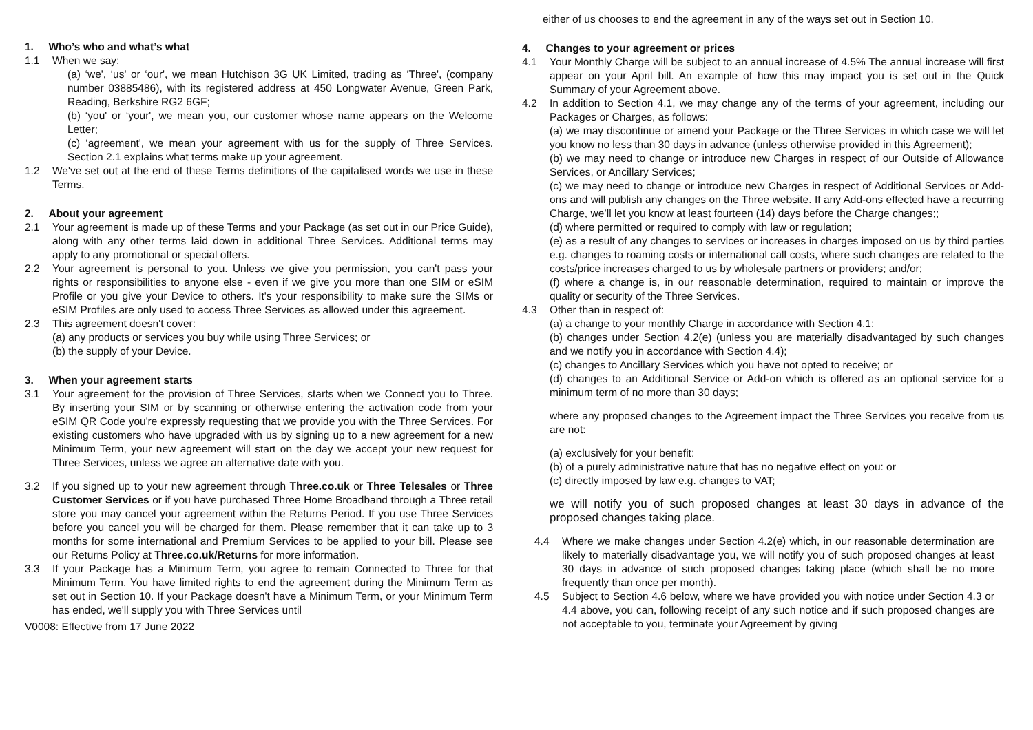1. Who’s who and what’s what
1.1 When we say:
(a) ‘we', ‘us' or ‘our', we mean Hutchison 3G UK Limited, trading as ‘Three', (company number 03885486), with its registered address at 450 Longwater Avenue, Green Park, Reading, Berkshire RG2 6GF;
(b) ‘you' or ‘your', we mean you, our customer whose name appears on the Welcome Letter;
(c) ‘agreement', we mean your agreement with us for the supply of Three Services. Section 2.1 explains what terms make up your agreement.
1.2 We've set out at the end of these Terms definitions of the capitalised words we use in these Terms.
2. About your agreement
2.1 Your agreement is made up of these Terms and your Package (as set out in our Price Guide), along with any other terms laid down in additional Three Services. Additional terms may apply to any promotional or special offers.
2.2 Your agreement is personal to you. Unless we give you permission, you can't pass your rights or responsibilities to anyone else - even if we give you more than one SIM or eSIM Profile or you give your Device to others. It's your responsibility to make sure the SIMs or eSIM Profiles are only used to access Three Services as allowed under this agreement.
2.3 This agreement doesn't cover:
(a) any products or services you buy while using Three Services; or
(b) the supply of your Device.
3. When your agreement starts
3.1 Your agreement for the provision of Three Services, starts when we Connect you to Three. By inserting your SIM or by scanning or otherwise entering the activation code from your eSIM QR Code you're expressly requesting that we provide you with the Three Services. For existing customers who have upgraded with us by signing up to a new agreement for a new Minimum Term, your new agreement will start on the day we accept your new request for Three Services, unless we agree an alternative date with you.
3.2 If you signed up to your new agreement through Three.co.uk or Three Telesales or Three Customer Services or if you have purchased Three Home Broadband through a Three retail store you may cancel your agreement within the Returns Period. If you use Three Services before you cancel you will be charged for them. Please remember that it can take up to 3 months for some international and Premium Services to be applied to your bill. Please see our Returns Policy at Three.co.uk/Returns for more information.
3.3 If your Package has a Minimum Term, you agree to remain Connected to Three for that Minimum Term. You have limited rights to end the agreement during the Minimum Term as set out in Section 10. If your Package doesn't have a Minimum Term, or your Minimum Term has ended, we'll supply you with Three Services until
V0008: Effective from 17 June 2022
either of us chooses to end the agreement in any of the ways set out in Section 10.
4. Changes to your agreement or prices
4.1 Your Monthly Charge will be subject to an annual increase of 4.5% The annual increase will first appear on your April bill. An example of how this may impact you is set out in the Quick Summary of your Agreement above.
4.2 In addition to Section 4.1, we may change any of the terms of your agreement, including our Packages or Charges, as follows:
(a) we may discontinue or amend your Package or the Three Services in which case we will let you know no less than 30 days in advance (unless otherwise provided in this Agreement);
(b) we may need to change or introduce new Charges in respect of our Outside of Allowance Services, or Ancillary Services;
(c) we may need to change or introduce new Charges in respect of Additional Services or Add-ons and will publish any changes on the Three website. If any Add-ons effected have a recurring Charge, we’ll let you know at least fourteen (14) days before the Charge changes;;
(d) where permitted or required to comply with law or regulation;
(e) as a result of any changes to services or increases in charges imposed on us by third parties e.g. changes to roaming costs or international call costs, where such changes are related to the costs/price increases charged to us by wholesale partners or providers; and/or;
(f) where a change is, in our reasonable determination, required to maintain or improve the quality or security of the Three Services.
4.3 Other than in respect of:
(a) a change to your monthly Charge in accordance with Section 4.1;
(b) changes under Section 4.2(e) (unless you are materially disadvantaged by such changes and we notify you in accordance with Section 4.4);
(c) changes to Ancillary Services which you have not opted to receive; or
(d) changes to an Additional Service or Add-on which is offered as an optional service for a minimum term of no more than 30 days;
where any proposed changes to the Agreement impact the Three Services you receive from us are not:
(a) exclusively for your benefit:
(b) of a purely administrative nature that has no negative effect on you: or
(c) directly imposed by law e.g. changes to VAT;
we will notify you of such proposed changes at least 30 days in advance of the proposed changes taking place.
4.4 Where we make changes under Section 4.2(e) which, in our reasonable determination are likely to materially disadvantage you, we will notify you of such proposed changes at least 30 days in advance of such proposed changes taking place (which shall be no more frequently than once per month).
4.5 Subject to Section 4.6 below, where we have provided you with notice under Section 4.3 or 4.4 above, you can, following receipt of any such notice and if such proposed changes are not acceptable to you, terminate your Agreement by giving